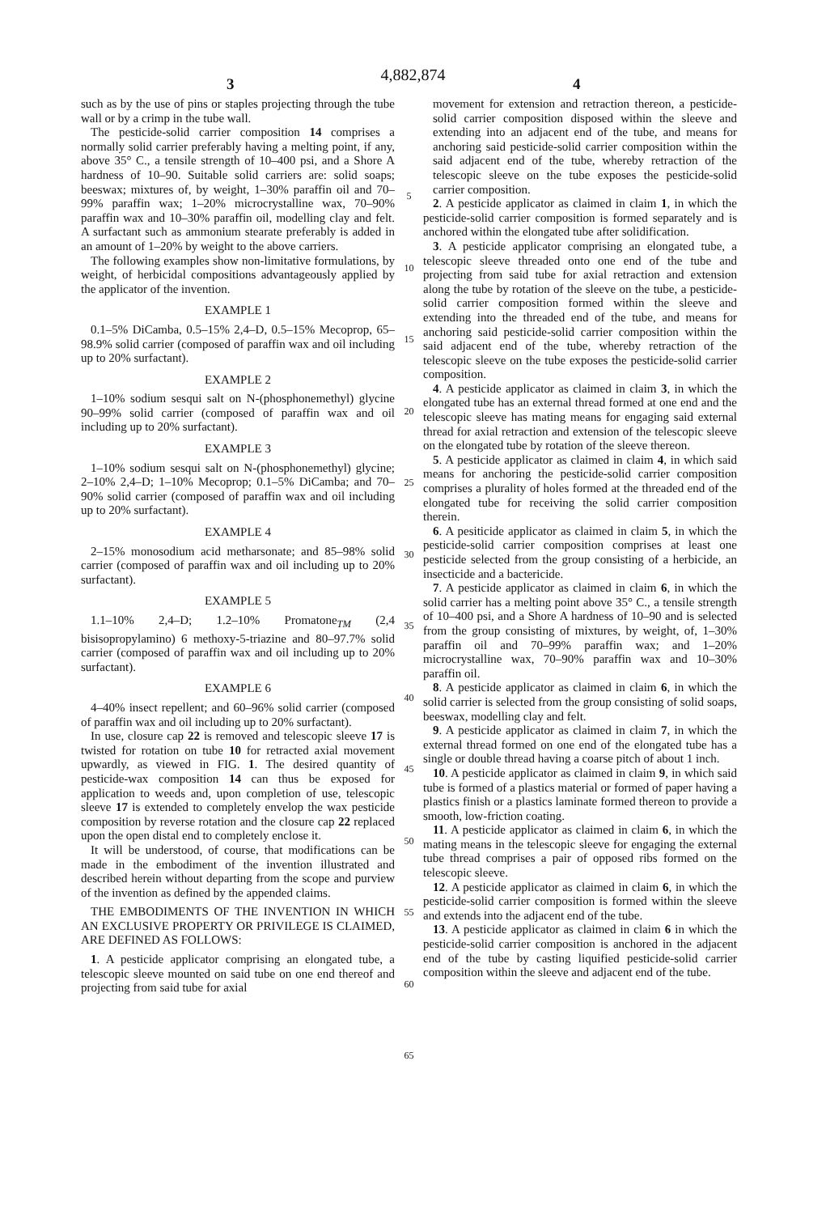3
4,882,874 4
such as by the use of pins or staples projecting through the tube wall or by a crimp in the tube wall.
The pesticide-solid carrier composition 14 comprises a normally solid carrier preferably having a melting point, if any, above 35° C., a tensile strength of 10–400 psi, and a Shore A hardness of 10–90. Suitable solid carriers are: solid soaps; beeswax; mixtures of, by weight, 1–30% paraffin oil and 70–99% paraffin wax; 1–20% microcrystalline wax, 70–90% paraffin wax and 10–30% paraffin oil, modelling clay and felt. A surfactant such as ammonium stearate preferably is added in an amount of 1–20% by weight to the above carriers.
The following examples show non-limitative formulations, by weight, of herbicidal compositions advantageously applied by the applicator of the invention.
EXAMPLE 1
0.1–5% DiCamba, 0.5–15% 2,4–D, 0.5–15% Mecoprop, 65–98.9% solid carrier (composed of paraffin wax and oil including up to 20% surfactant).
EXAMPLE 2
1–10% sodium sesqui salt on N-(phosphonemethyl) glycine 90–99% solid carrier (composed of paraffin wax and oil including up to 20% surfactant).
EXAMPLE 3
1–10% sodium sesqui salt on N-(phosphonemethyl) glycine; 2–10% 2,4–D; 1–10% Mecoprop; 0.1–5% DiCamba; and 70–90% solid carrier (composed of paraffin wax and oil including up to 20% surfactant).
EXAMPLE 4
2–15% monosodium acid metharsonate; and 85–98% solid carrier (composed of paraffin wax and oil including up to 20% surfactant).
EXAMPLE 5
1.1–10% 2,4–D; 1.2–10% Promatone<sub>TM</sub> (2,4 bisisopropylamino) 6 methoxy-5-triazine and 80–97.7% solid carrier (composed of paraffin wax and oil including up to 20% surfactant).
EXAMPLE 6
4–40% insect repellent; and 60–96% solid carrier (composed of paraffin wax and oil including up to 20% surfactant).
In use, closure cap 22 is removed and telescopic sleeve 17 is twisted for rotation on tube 10 for retracted axial movement upwardly, as viewed in FIG. 1. The desired quantity of pesticide-wax composition 14 can thus be exposed for application to weeds and, upon completion of use, telescopic sleeve 17 is extended to completely envelop the wax pesticide composition by reverse rotation and the closure cap 22 replaced upon the open distal end to completely enclose it.
It will be understood, of course, that modifications can be made in the embodiment of the invention illustrated and described herein without departing from the scope and purview of the invention as defined by the appended claims.
THE EMBODIMENTS OF THE INVENTION IN WHICH AN EXCLUSIVE PROPERTY OR PRIVILEGE IS CLAIMED, ARE DEFINED AS FOLLOWS:
1. A pesticide applicator comprising an elongated tube, a telescopic sleeve mounted on said tube on one end thereof and projecting from said tube for axial
5
10
15
20
25
30
35
40
45
50
55
60
65
movement for extension and retraction thereon, a pesticide-solid carrier composition disposed within the sleeve and extending into an adjacent end of the tube, and means for anchoring said pesticide-solid carrier composition within the said adjacent end of the tube, whereby retraction of the telescopic sleeve on the tube exposes the pesticide-solid carrier composition.
2. A pesticide applicator as claimed in claim 1, in which the pesticide-solid carrier composition is formed separately and is anchored within the elongated tube after solidification.
3. A pesticide applicator comprising an elongated tube, a telescopic sleeve threaded onto one end of the tube and projecting from said tube for axial retraction and extension along the tube by rotation of the sleeve on the tube, a pesticide-solid carrier composition formed within the sleeve and extending into the threaded end of the tube, and means for anchoring said pesticide-solid carrier composition within the said adjacent end of the tube, whereby retraction of the telescopic sleeve on the tube exposes the pesticide-solid carrier composition.
4. A pesticide applicator as claimed in claim 3, in which the elongated tube has an external thread formed at one end and the telescopic sleeve has mating means for engaging said external thread for axial retraction and extension of the telescopic sleeve on the elongated tube by rotation of the sleeve thereon.
5. A pesticide applicator as claimed in claim 4, in which said means for anchoring the pesticide-solid carrier composition comprises a plurality of holes formed at the threaded end of the elongated tube for receiving the solid carrier composition therein.
6. A pesiticide applicator as claimed in claim 5, in which the pesticide-solid carrier composition comprises at least one pesticide selected from the group consisting of a herbicide, an insecticide and a bactericide.
7. A pesticide applicator as claimed in claim 6, in which the solid carrier has a melting point above 35° C., a tensile strength of 10–400 psi, and a Shore A hardness of 10–90 and is selected from the group consisting of mixtures, by weight, of, 1–30% paraffin oil and 70–99% paraffin wax; and 1–20% microcrystalline wax, 70–90% paraffin wax and 10–30% paraffin oil.
8. A pesticide applicator as claimed in claim 6, in which the solid carrier is selected from the group consisting of solid soaps, beeswax, modelling clay and felt.
9. A pesticide applicator as claimed in claim 7, in which the external thread formed on one end of the elongated tube has a single or double thread having a coarse pitch of about 1 inch.
10. A pesticide applicator as claimed in claim 9, in which said tube is formed of a plastics material or formed of paper having a plastics finish or a plastics laminate formed thereon to provide a smooth, low-friction coating.
11. A pesticide applicator as claimed in claim 6, in which the mating means in the telescopic sleeve for engaging the external tube thread comprises a pair of opposed ribs formed on the telescopic sleeve.
12. A pesticide applicator as claimed in claim 6, in which the pesticide-solid carrier composition is formed within the sleeve and extends into the adjacent end of the tube.
13. A pesticide applicator as claimed in claim 6 in which the pesticide-solid carrier composition is anchored in the adjacent end of the tube by casting liquified pesticide-solid carrier composition within the sleeve and adjacent end of the tube.